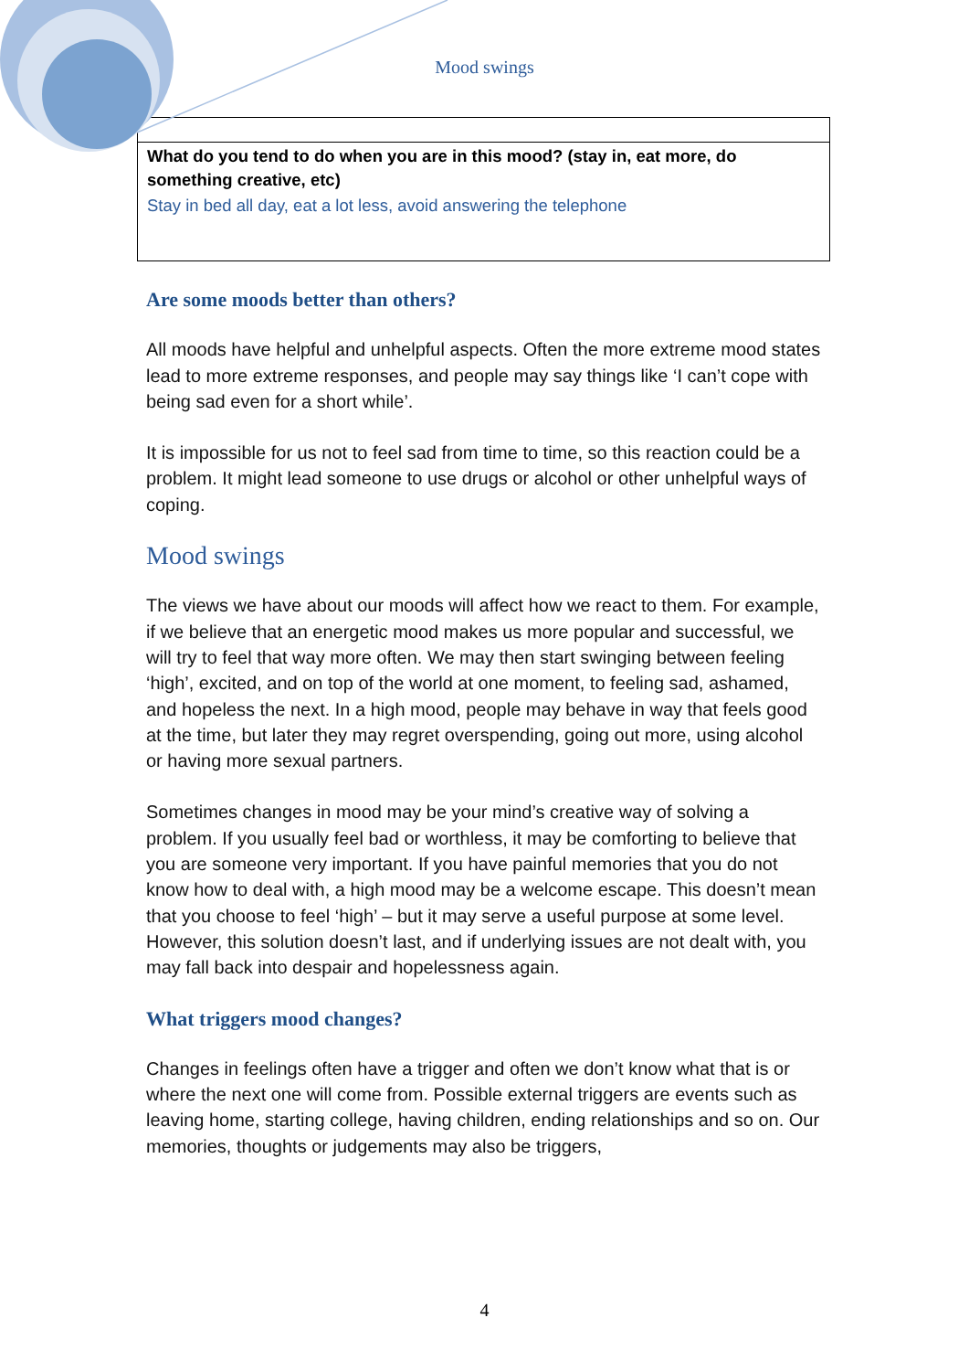Mood swings
What do you tend to do when you are in this mood? (stay in, eat more, do something creative, etc)
Stay in bed all day, eat a lot less, avoid answering the telephone
Are some moods better than others?
All moods have helpful and unhelpful aspects. Often the more extreme mood states lead to more extreme responses, and people may say things like ‘I can’t cope with being sad even for a short while’.
It is impossible for us not to feel sad from time to time, so this reaction could be a problem. It might lead someone to use drugs or alcohol or other unhelpful ways of coping.
Mood swings
The views we have about our moods will affect how we react to them. For example, if we believe that an energetic mood makes us more popular and successful, we will try to feel that way more often. We may then start swinging between feeling ‘high’, excited, and on top of the world at one moment, to feeling sad, ashamed, and hopeless the next. In a high mood, people may behave in way that feels good at the time, but later they may regret overspending, going out more, using alcohol or having more sexual partners.
Sometimes changes in mood may be your mind’s creative way of solving a problem. If you usually feel bad or worthless, it may be comforting to believe that you are someone very important. If you have painful memories that you do not know how to deal with, a high mood may be a welcome escape. This doesn’t mean that you choose to feel ‘high’ – but it may serve a useful purpose at some level. However, this solution doesn’t last, and if underlying issues are not dealt with, you may fall back into despair and hopelessness again.
What triggers mood changes?
Changes in feelings often have a trigger and often we don’t know what that is or where the next one will come from. Possible external triggers are events such as leaving home, starting college, having children, ending relationships and so on. Our memories, thoughts or judgements may also be triggers,
4